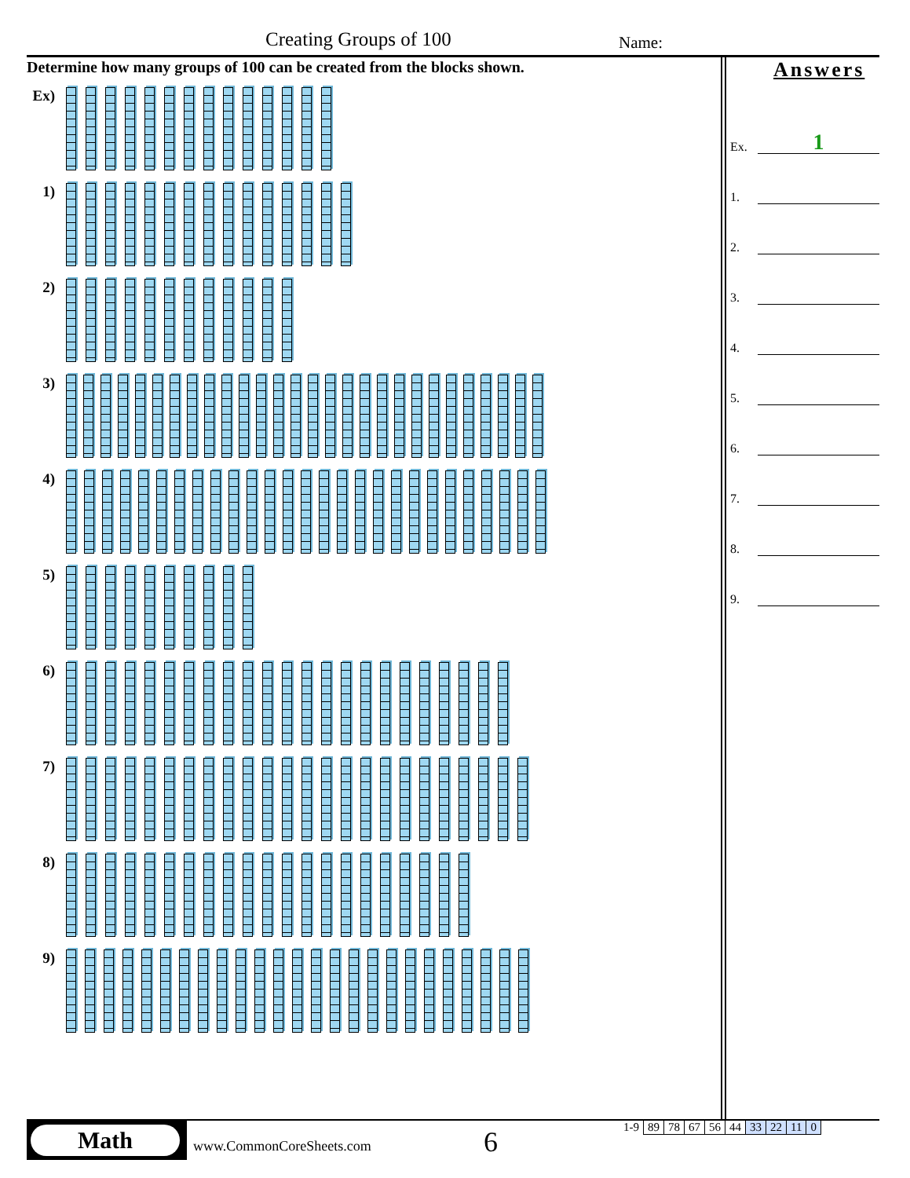Creating Groups of 100 Name:
Determine how many groups of 100 can be created from the blocks shown.
Ex)
1)
2)
3)
4)
5)
6)
7)
8)
9)
Answers
Ex.
1
1.
2.
3.
4.
5.
6.
7.
8.
9.
Math
www.CommonCoreSheets.com 6
| 1-9 | 89 | 78 | 67 | 56 | 44 | 33 | 22 | 11 | 0 |